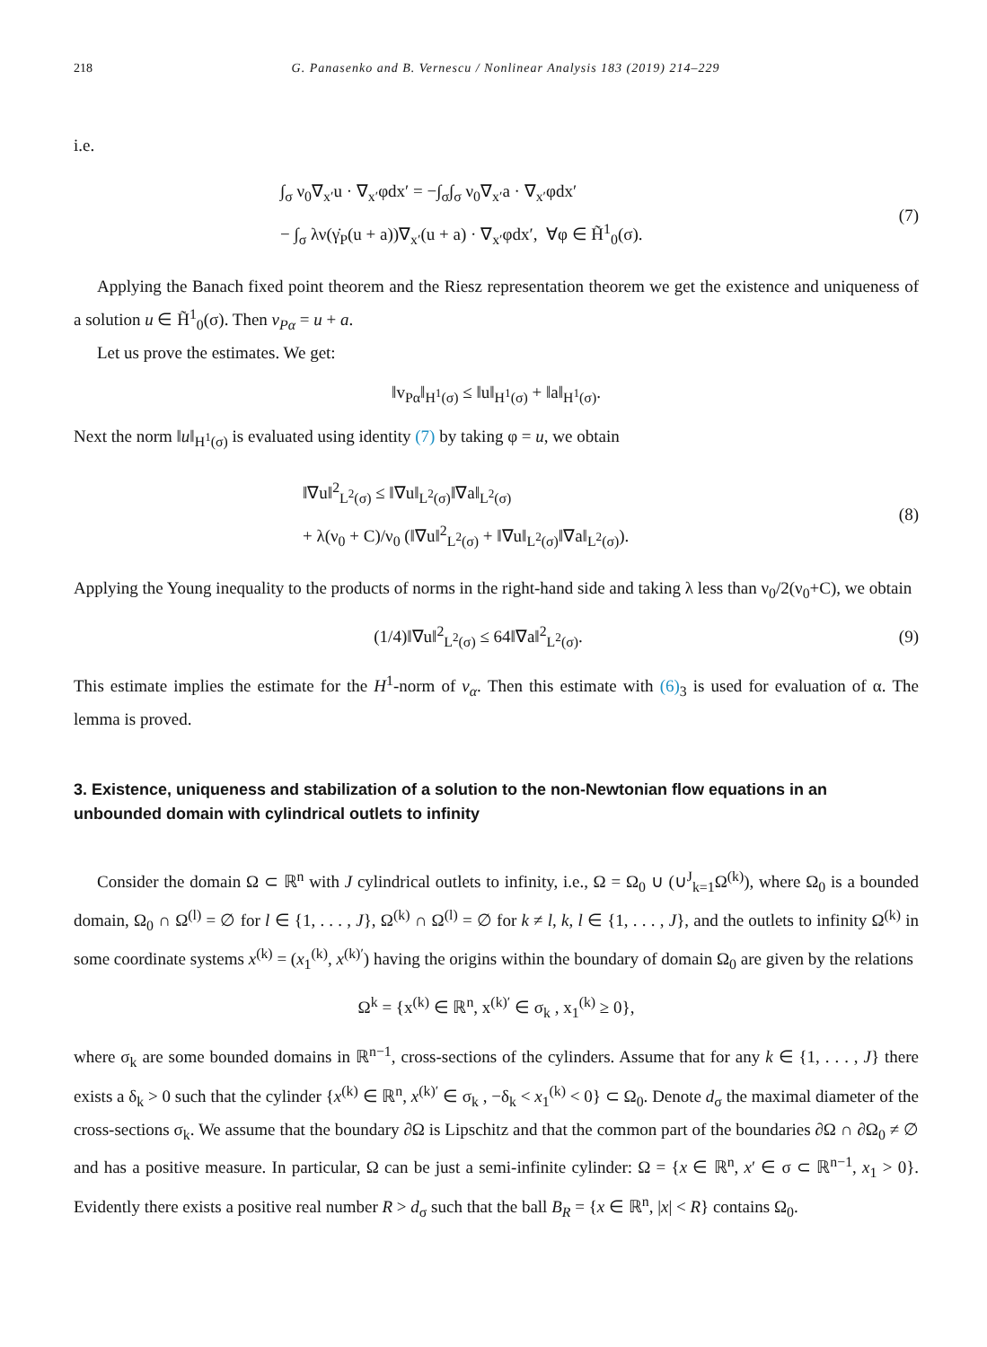218 G. Panasenko and B. Vernescu / Nonlinear Analysis 183 (2019) 214–229
i.e.
∫<sub>σ</sub> ν<sub>0</sub>∇<sub>x′</sub>u · ∇<sub>x′</sub>φdx′ = −∫<sub>σ</sub>∫<sub>σ</sub> ν<sub>0</sub>∇<sub>x′</sub>a · ∇<sub>x′</sub>φdx′
− ∫<sub>σ</sub> λν(γ̇<sub>P</sub>(u + a))∇<sub>x′</sub>(u + a) · ∇<sub>x′</sub>φdx′, ∀φ ∈ H̃<sup>1</sup><sub>0</sub>(σ).
(7)
Applying the Banach fixed point theorem and the Riesz representation theorem we get the existence and uniqueness of a solution u ∈ H̃<sup>1</sup><sub>0</sub>(σ). Then v<sub>Pα</sub> = u + a.
Let us prove the estimates. We get:
‖v<sub>Pα</sub>‖<sub>H<sup>1</sup>(σ)</sub> ≤ ‖u‖<sub>H<sup>1</sup>(σ)</sub> + ‖a‖<sub>H<sup>1</sup>(σ)</sub>.
Next the norm ‖u‖<sub>H<sup>1</sup>(σ)</sub> is evaluated using identity (7) by taking φ = u, we obtain
‖∇u‖<sup>2</sup><sub>L<sup>2</sup>(σ)</sub> ≤ ‖∇u‖<sub>L<sup>2</sup>(σ)</sub>‖∇a‖<sub>L<sup>2</sup>(σ)</sub>
+ λ(ν<sub>0</sub> + C)/ν<sub>0</sub> (‖∇u‖<sup>2</sup><sub>L<sup>2</sup>(σ)</sub> + ‖∇u‖<sub>L<sup>2</sup>(σ)</sub>‖∇a‖<sub>L<sup>2</sup>(σ)</sub>).
(8)
Applying the Young inequality to the products of norms in the right-hand side and taking λ less than ν<sub>0</sub>/2(ν<sub>0</sub>+C), we obtain
(1/4)‖∇u‖<sup>2</sup><sub>L<sup>2</sup>(σ)</sub> ≤ 64‖∇a‖<sup>2</sup><sub>L<sup>2</sup>(σ)</sub>.
(9)
This estimate implies the estimate for the H<sup>1</sup>-norm of v<sub>α</sub>. Then this estimate with (6)<sub>3</sub> is used for evaluation of α. The lemma is proved.
3. Existence, uniqueness and stabilization of a solution to the non-Newtonian flow equations in an unbounded domain with cylindrical outlets to infinity
Consider the domain Ω ⊂ ℝ<sup>n</sup> with J cylindrical outlets to infinity, i.e., Ω = Ω<sub>0</sub> ∪ (∪<sup>J</sup><sub>k=1</sub>Ω<sup>(k)</sup>), where Ω<sub>0</sub> is a bounded domain, Ω<sub>0</sub> ∩ Ω<sup>(l)</sup> = ∅ for l ∈ {1, . . . , J}, Ω<sup>(k)</sup> ∩ Ω<sup>(l)</sup> = ∅ for k ≠ l, k, l ∈ {1, . . . , J}, and the outlets to infinity Ω<sup>(k)</sup> in some coordinate systems x<sup>(k)</sup> = (x<sub>1</sub><sup>(k)</sup>, x<sup>(k)′</sup>) having the origins within the boundary of domain Ω<sub>0</sub> are given by the relations
Ω<sup>k</sup> = {x<sup>(k)</sup> ∈ ℝ<sup>n</sup>, x<sup>(k)′</sup> ∈ σ<sub>k</sub> , x<sub>1</sub><sup>(k)</sup> ≥ 0},
where σ<sub>k</sub> are some bounded domains in ℝ<sup>n−1</sup>, cross-sections of the cylinders. Assume that for any k ∈ {1, . . . , J} there exists a δ<sub>k</sub> > 0 such that the cylinder {x<sup>(k)</sup> ∈ ℝ<sup>n</sup>, x<sup>(k)′</sup> ∈ σ<sub>k</sub> , −δ<sub>k</sub> < x<sub>1</sub><sup>(k)</sup> < 0} ⊂ Ω<sub>0</sub>. Denote d<sub>σ</sub> the maximal diameter of the cross-sections σ<sub>k</sub>. We assume that the boundary ∂Ω is Lipschitz and that the common part of the boundaries ∂Ω ∩ ∂Ω<sub>0</sub> ≠ ∅ and has a positive measure. In particular, Ω can be just a semi-infinite cylinder: Ω = {x ∈ ℝ<sup>n</sup>, x′ ∈ σ ⊂ ℝ<sup>n−1</sup>, x<sub>1</sub> > 0}. Evidently there exists a positive real number R > d<sub>σ</sub> such that the ball B<sub>R</sub> = {x ∈ ℝ<sup>n</sup>, |x| < R} contains Ω<sub>0</sub>.